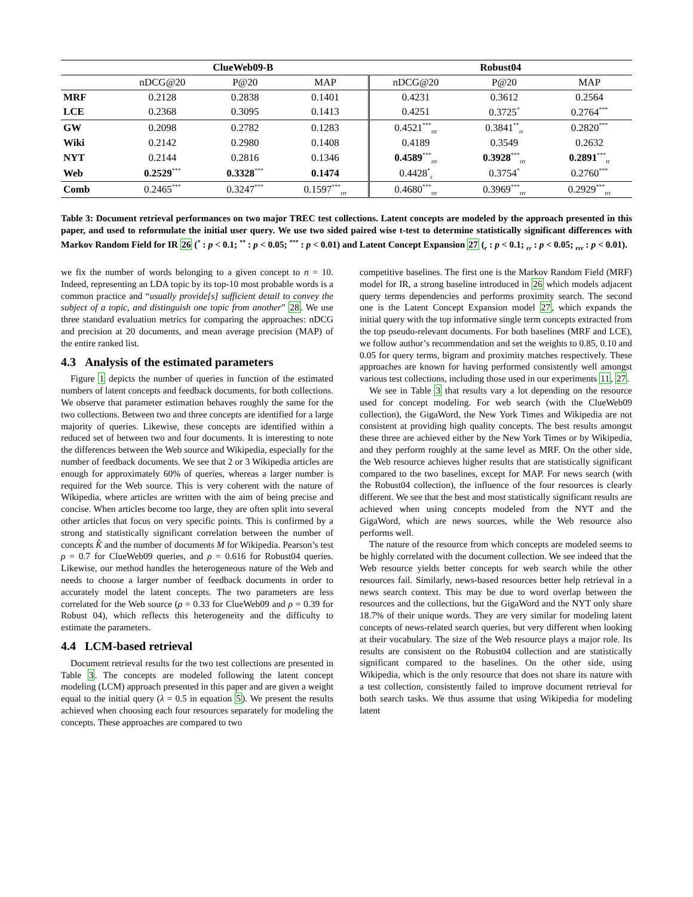| | ClueWeb09-B | | | Robust04 | | |
| --- | --- | --- | --- | --- | --- | --- |
| | nDCG@20 | P@20 | MAP | nDCG@20 | P@20 | MAP |
| MRF | 0.2128 | 0.2838 | 0.1401 | 0.4231 | 0.3612 | 0.2564 |
| LCE | 0.2368 | 0.3095 | 0.1413 | 0.4251 | 0.3725<sup>*</sup> | 0.2764<sup>***</sup> |
| GW | 0.2098 | 0.2782 | 0.1283 | 0.4521<sup>***</sup><sub>rrr</sub> | 0.3841<sup>**</sup><sub>rr</sub> | 0.2820<sup>***</sup> |
| Wiki | 0.2142 | 0.2980 | 0.1408 | 0.4189 | 0.3549 | 0.2632 |
| NYT | 0.2144 | 0.2816 | 0.1346 | 0.4589<sup>***</sup><sub>rrr</sub> | 0.3928<sup>***</sup><sub>rrr</sub> | 0.2891<sup>***</sup><sub>rr</sub> |
| Web | 0.2529<sup>***</sup> | 0.3328<sup>***</sup> | 0.1474 | 0.4428<sup>*</sup><sub>r</sub> | 0.3754<sup>*</sup> | 0.2760<sup>***</sup> |
| Comb | 0.2465<sup>***</sup> | 0.3247<sup>***</sup> | 0.1597<sup>***</sup><sub>rrr</sub> | 0.4680<sup>***</sup><sub>rrr</sub> | 0.3969<sup>***</sup><sub>rrr</sub> | 0.2929<sup>***</sup><sub>rrr</sub> |
Table 3: Document retrieval performances on two major TREC test collections. Latent concepts are modeled by the approach presented in this paper, and used to reformulate the initial user query. We use two sided paired wise t-test to determine statistically significant differences with Markov Random Field for IR 26 (<sup>*</sup> : p < 0.1; <sup>**</sup> : p < 0.05; <sup>***</sup> : p < 0.01) and Latent Concept Expansion 27 (<sub>r</sub> : p < 0.1; <sub>rr</sub> : p < 0.05; <sub>rrr</sub> : p < 0.01).
we fix the number of words belonging to a given concept to n = 10. Indeed, representing an LDA topic by its top-10 most probable words is a common practice and “usually provide[s] sufficient detail to convey the subject of a topic, and distinguish one topic from another” 28. We use three standard evaluation metrics for comparing the approaches: nDCG and precision at 20 documents, and mean average precision (MAP) of the entire ranked list.
4.3 Analysis of the estimated parameters
Figure 1 depicts the number of queries in function of the estimated numbers of latent concepts and feedback documents, for both collections. We observe that parameter estimation behaves roughly the same for the two collections. Between two and three concepts are identified for a large majority of queries. Likewise, these concepts are identified within a reduced set of between two and four documents. It is interesting to note the differences between the Web source and Wikipedia, especially for the number of feedback documents. We see that 2 or 3 Wikipedia articles are enough for approximately 60% of queries, whereas a larger number is required for the Web source. This is very coherent with the nature of Wikipedia, where articles are written with the aim of being precise and concise. When articles become too large, they are often split into several other articles that focus on very specific points. This is confirmed by a strong and statistically significant correlation between the number of concepts K̂ and the number of documents M for Wikipedia. Pearson’s test ρ = 0.7 for ClueWeb09 queries, and ρ = 0.616 for Robust04 queries. Likewise, our method handles the heterogeneous nature of the Web and needs to choose a larger number of feedback documents in order to accurately model the latent concepts. The two parameters are less correlated for the Web source (ρ = 0.33 for ClueWeb09 and ρ = 0.39 for Robust 04), which reflects this heterogeneity and the difficulty to estimate the parameters.
4.4 LCM-based retrieval
Document retrieval results for the two test collections are presented in Table 3. The concepts are modeled following the latent concept modeling (LCM) approach presented in this paper and are given a weight equal to the initial query (λ = 0.5 in equation 5). We present the results achieved when choosing each four resources separately for modeling the concepts. These approaches are compared to two
competitive baselines. The first one is the Markov Random Field (MRF) model for IR, a strong baseline introduced in 26 which models adjacent query terms dependencies and performs proximity search. The second one is the Latent Concept Expansion model 27, which expands the initial query with the top informative single term concepts extracted from the top pseudo-relevant documents. For both baselines (MRF and LCE), we follow author’s recommendation and set the weights to 0.85, 0.10 and 0.05 for query terms, bigram and proximity matches respectively. These approaches are known for having performed consistently well amongst various test collections, including those used in our experiments 11, 27.
We see in Table 3 that results vary a lot depending on the resource used for concept modeling. For web search (with the ClueWeb09 collection), the GigaWord, the New York Times and Wikipedia are not consistent at providing high quality concepts. The best results amongst these three are achieved either by the New York Times or by Wikipedia, and they perform roughly at the same level as MRF. On the other side, the Web resource achieves higher results that are statistically significant compared to the two baselines, except for MAP. For news search (with the Robust04 collection), the influence of the four resources is clearly different. We see that the best and most statistically significant results are achieved when using concepts modeled from the NYT and the GigaWord, which are news sources, while the Web resource also performs well.
The nature of the resource from which concepts are modeled seems to be highly correlated with the document collection. We see indeed that the Web resource yields better concepts for web search while the other resources fail. Similarly, news-based resources better help retrieval in a news search context. This may be due to word overlap between the resources and the collections, but the GigaWord and the NYT only share 18.7% of their unique words. They are very similar for modeling latent concepts of news-related search queries, but very different when looking at their vocabulary. The size of the Web resource plays a major role. Its results are consistent on the Robust04 collection and are statistically significant compared to the baselines. On the other side, using Wikipedia, which is the only resource that does not share its nature with a test collection, consistently failed to improve document retrieval for both search tasks. We thus assume that using Wikipedia for modeling latent